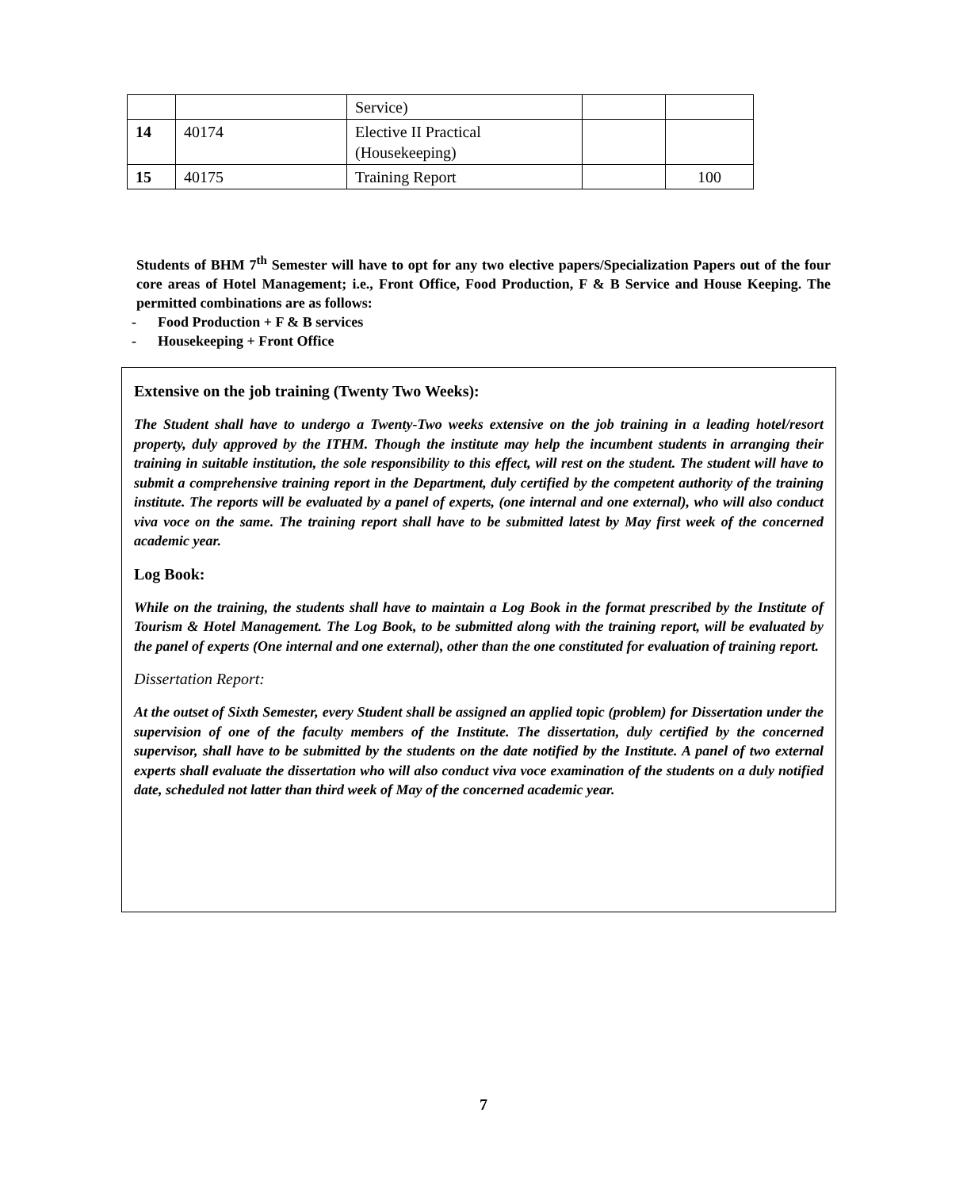| | | Service) | | |
| 14 | 40174 | Elective II Practical (Housekeeping) | | |
| 15 | 40175 | Training Report | | 100 |
Students of BHM 7<sup>th</sup> Semester will have to opt for any two elective papers/Specialization Papers out of the four core areas of Hotel Management; i.e., Front Office, Food Production, F & B Service and House Keeping. The permitted combinations are as follows:
- Food Production + F & B services
- Housekeeping + Front Office
Extensive on the job training (Twenty Two Weeks):
The Student shall have to undergo a Twenty-Two weeks extensive on the job training in a leading hotel/resort property, duly approved by the ITHM. Though the institute may help the incumbent students in arranging their training in suitable institution, the sole responsibility to this effect, will rest on the student. The student will have to submit a comprehensive training report in the Department, duly certified by the competent authority of the training institute. The reports will be evaluated by a panel of experts, (one internal and one external), who will also conduct viva voce on the same. The training report shall have to be submitted latest by May first week of the concerned academic year.
Log Book:
While on the training, the students shall have to maintain a Log Book in the format prescribed by the Institute of Tourism & Hotel Management. The Log Book, to be submitted along with the training report, will be evaluated by the panel of experts (One internal and one external), other than the one constituted for evaluation of training report.
Dissertation Report:
At the outset of Sixth Semester, every Student shall be assigned an applied topic (problem) for Dissertation under the supervision of one of the faculty members of the Institute. The dissertation, duly certified by the concerned supervisor, shall have to be submitted by the students on the date notified by the Institute. A panel of two external experts shall evaluate the dissertation who will also conduct viva voce examination of the students on a duly notified date, scheduled not latter than third week of May of the concerned academic year.
7